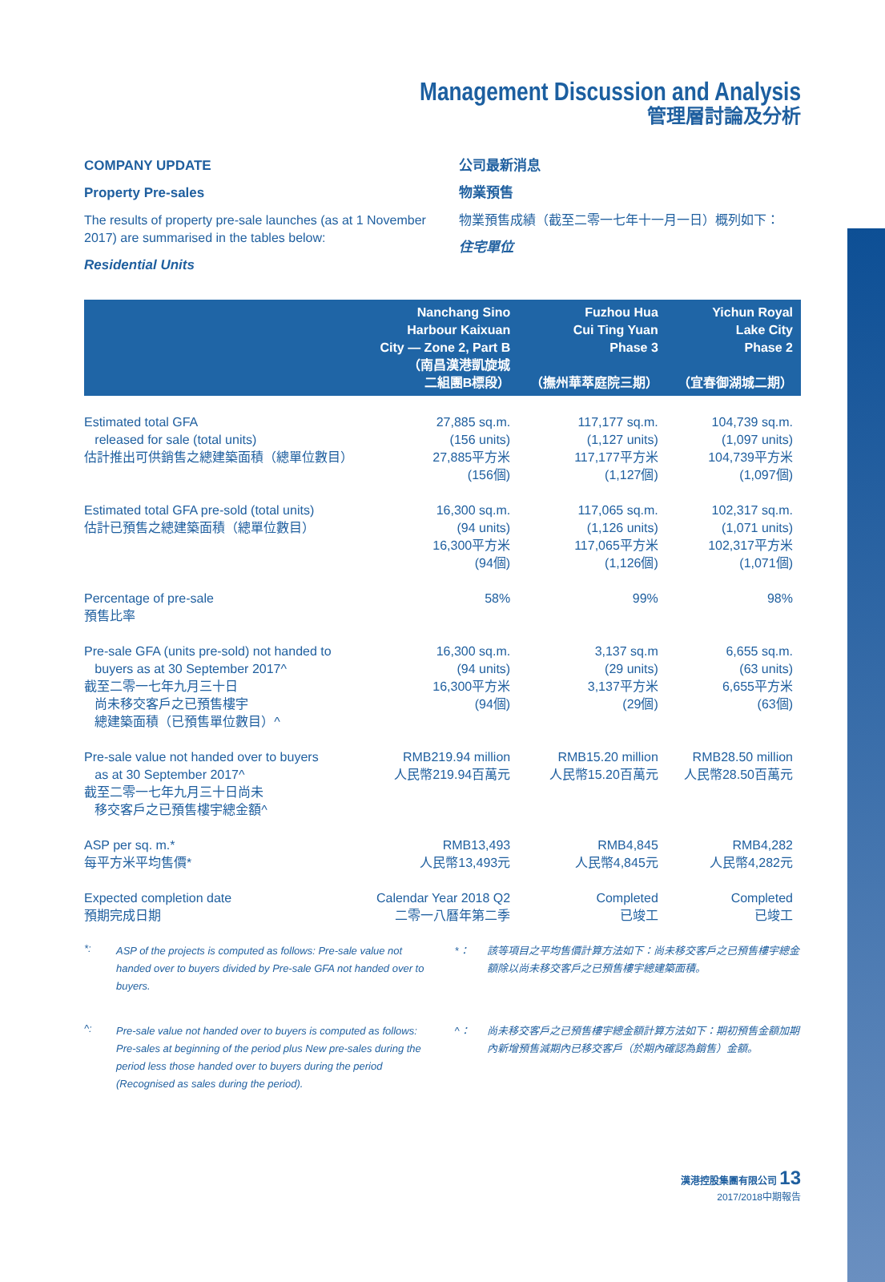Management Discussion and Analysis
管理層討論及分析
COMPANY UPDATE
Property Pre-sales
The results of property pre-sale launches (as at 1 November 2017) are summarised in the tables below:
Residential Units
公司最新消息
物業預售
物業預售成績（截至二零一七年十一月一日）概列如下：
住宅單位
| | Nanchang Sino Harbour Kaixuan City — Zone 2, Part B （南昌漢港凱旋城 二組團B標段） | Fuzhou Hua Cui Ting Yuan Phase 3 （撫州華萃庭院三期） | Yichun Royal Lake City Phase 2 （宜春御湖城二期） |
| --- | --- | --- | --- |
| Estimated total GFA released for sale (total units) 估計推出可供銷售之總建築面積（總單位數目） | 27,885 sq.m. (156 units) 27,885平方米 (156個) | 117,177 sq.m. (1,127 units) 117,177平方米 (1,127個) | 104,739 sq.m. (1,097 units) 104,739平方米 (1,097個) |
| Estimated total GFA pre-sold (total units) 估計已預售之總建築面積（總單位數目） | 16,300 sq.m. (94 units) 16,300平方米 (94個) | 117,065 sq.m. (1,126 units) 117,065平方米 (1,126個) | 102,317 sq.m. (1,071 units) 102,317平方米 (1,071個) |
| Percentage of pre-sale 預售比率 | 58% | 99% | 98% |
| Pre-sale GFA (units pre-sold) not handed to buyers as at 30 September 2017^ 截至二零一七年九月三十日 尚未移交客戶之已預售樓宇 總建築面積（已預售單位數目）^ | 16,300 sq.m. (94 units) 16,300平方米 (94個) | 3,137 sq.m (29 units) 3,137平方米 (29個) | 6,655 sq.m. (63 units) 6,655平方米 (63個) |
| Pre-sale value not handed over to buyers as at 30 September 2017^ 截至二零一七年九月三十日尚未 移交客戶之已預售樓宇總金額^ | RMB219.94 million 人民幣219.94百萬元 | RMB15.20 million 人民幣15.20百萬元 | RMB28.50 million 人民幣28.50百萬元 |
| ASP per sq. m.* 每平方米平均售價* | RMB13,493 人民幣13,493元 | RMB4,845 人民幣4,845元 | RMB4,282 人民幣4,282元 |
| Expected completion date 預期完成日期 | Calendar Year 2018 Q2 二零一八曆年第二季 | Completed 已竣工 | Completed 已竣工 |
*:
ASP of the projects is computed as follows: Pre-sale value not handed over to buyers divided by Pre-sale GFA not handed over to buyers.
*：
該等項目之平均售價計算方法如下：尚未移交客戶之已預售樓宇總金額除以尚未移交客戶之已預售樓宇總建築面積。
^:
Pre-sale value not handed over to buyers is computed as follows: Pre-sales at beginning of the period plus New pre-sales during the period less those handed over to buyers during the period (Recognised as sales during the period).
^：
尚未移交客戶之已預售樓宇總金額計算方法如下：期初預售金額加期內新增預售減期內已移交客戶（於期內確認為銷售）金額。
漢港控股集團有限公司 13
2017/2018中期報告